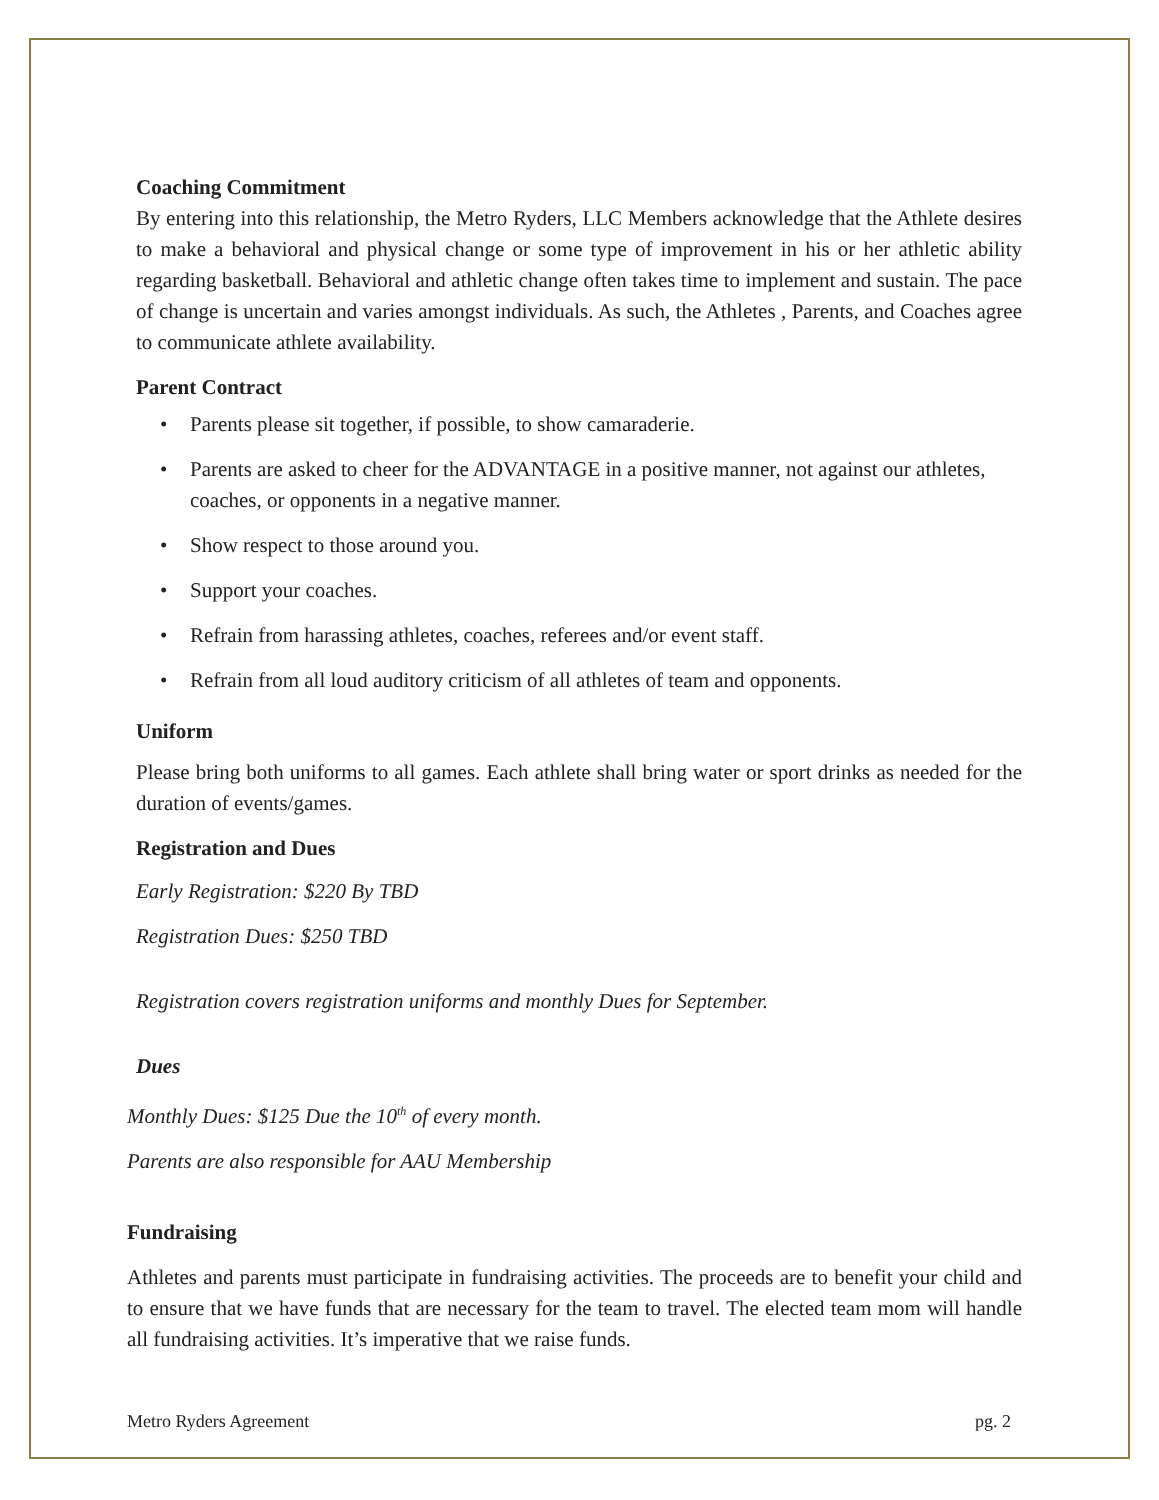Coaching Commitment
By entering into this relationship, the Metro Ryders, LLC Members acknowledge that the Athlete desires to make a behavioral and physical change or some type of improvement in his or her athletic ability regarding basketball. Behavioral and athletic change often takes time to implement and sustain. The pace of change is uncertain and varies amongst individuals. As such, the Athletes , Parents, and Coaches agree to communicate athlete availability.
Parent Contract
• Parents please sit together, if possible, to show camaraderie.
• Parents are asked to cheer for the ADVANTAGE in a positive manner, not against our athletes, coaches, or opponents in a negative manner.
• Show respect to those around you.
• Support your coaches.
• Refrain from harassing athletes, coaches, referees and/or event staff.
• Refrain from all loud auditory criticism of all athletes of team and opponents.
Uniform
Please bring both uniforms to all games. Each athlete shall bring water or sport drinks as needed for the duration of events/games.
Registration and Dues
Early Registration: $220 By TBD
Registration Dues: $250 TBD
Registration covers registration uniforms and monthly Dues for September.
Dues
Monthly Dues: $125 Due the 10<sup>th</sup> of every month.
Parents are also responsible for AAU Membership
Fundraising
Athletes and parents must participate in fundraising activities. The proceeds are to benefit your child and to ensure that we have funds that are necessary for the team to travel. The elected team mom will handle all fundraising activities. It’s imperative that we raise funds.
Metro Ryders Agreement pg. 2